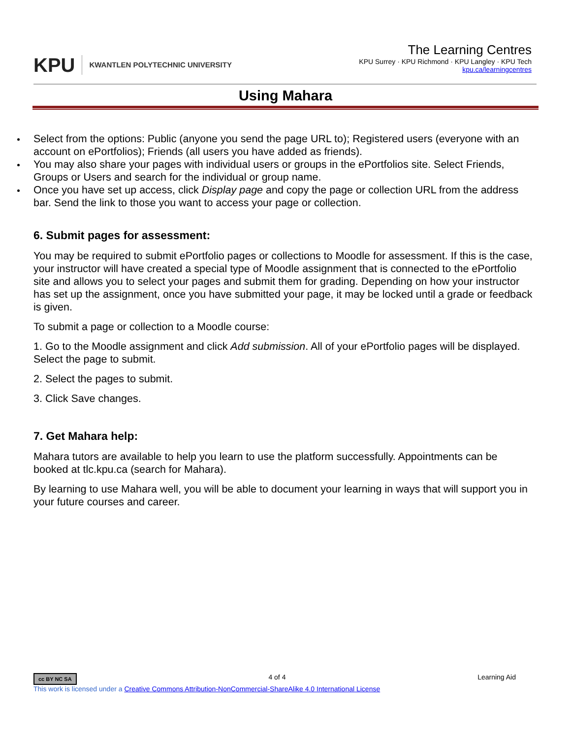KPU KWANTLEN POLYTECHNIC UNIVERSITY
The Learning Centres
KPU Surrey · KPU Richmond · KPU Langley · KPU Tech
kpu.ca/learningcentres
Using Mahara
Select from the options: Public (anyone you send the page URL to); Registered users (everyone with an account on ePortfolios); Friends (all users you have added as friends).
You may also share your pages with individual users or groups in the ePortfolios site. Select Friends, Groups or Users and search for the individual or group name.
Once you have set up access, click Display page and copy the page or collection URL from the address bar. Send the link to those you want to access your page or collection.
6. Submit pages for assessment:
You may be required to submit ePortfolio pages or collections to Moodle for assessment. If this is the case, your instructor will have created a special type of Moodle assignment that is connected to the ePortfolio site and allows you to select your pages and submit them for grading. Depending on how your instructor has set up the assignment, once you have submitted your page, it may be locked until a grade or feedback is given.
To submit a page or collection to a Moodle course:
1. Go to the Moodle assignment and click Add submission. All of your ePortfolio pages will be displayed. Select the page to submit.
2. Select the pages to submit.
3. Click Save changes.
7. Get Mahara help:
Mahara tutors are available to help you learn to use the platform successfully. Appointments can be booked at tlc.kpu.ca (search for Mahara).
By learning to use Mahara well, you will be able to document your learning in ways that will support you in your future courses and career.
cc BY NC SA 4 of 4 Learning Aid
This work is licensed under a Creative Commons Attribution-NonCommercial-ShareAlike 4.0 International License